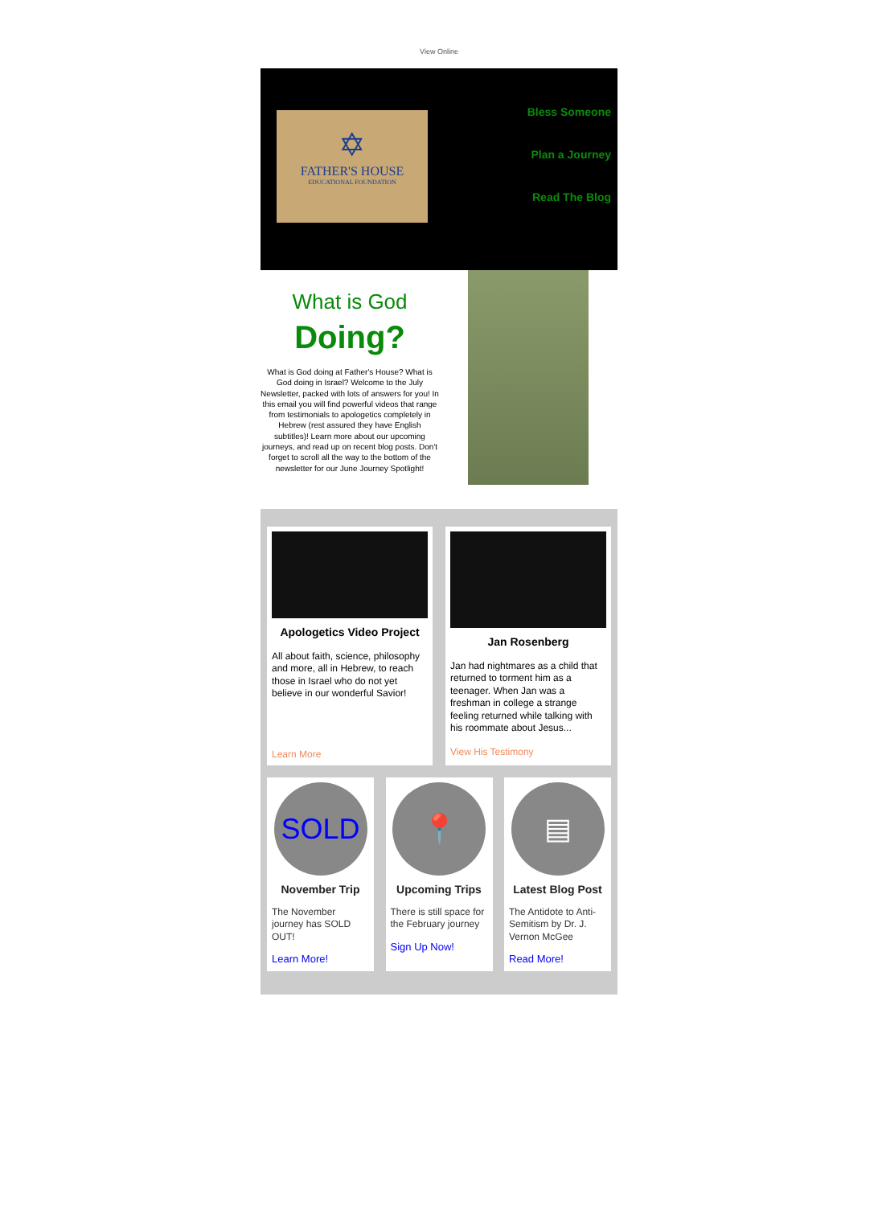View Online
✡
FATHER'S HOUSE
EDUCATIONAL FOUNDATION
Bless Someone
Plan a Journey
Read The Blog
What is God
Doing?
What is God doing at Father's House? What is God doing in Israel? Welcome to the July Newsletter, packed with lots of answers for you! In this email you will find powerful videos that range from testimonials to apologetics completely in Hebrew (rest assured they have English subtitles)! Learn more about our upcoming journeys, and read up on recent blog posts. Don't forget to scroll all the way to the bottom of the newsletter for our June Journey Spotlight!
Apologetics Video Project
All about faith, science, philosophy and more, all in Hebrew, to reach those in Israel who do not yet believe in our wonderful Savior!
Learn More
Jan Rosenberg
Jan had nightmares as a child that returned to torment him as a teenager. When Jan was a freshman in college a strange feeling returned while talking with his roommate about Jesus...
View His Testimony
SOLD
November Trip
The November journey has SOLD OUT!
Learn More!
📍
Upcoming Trips
There is still space for the February journey
Sign Up Now!
▤
Latest Blog Post
The Antidote to Anti-Semitism by Dr. J. Vernon McGee
Read More!